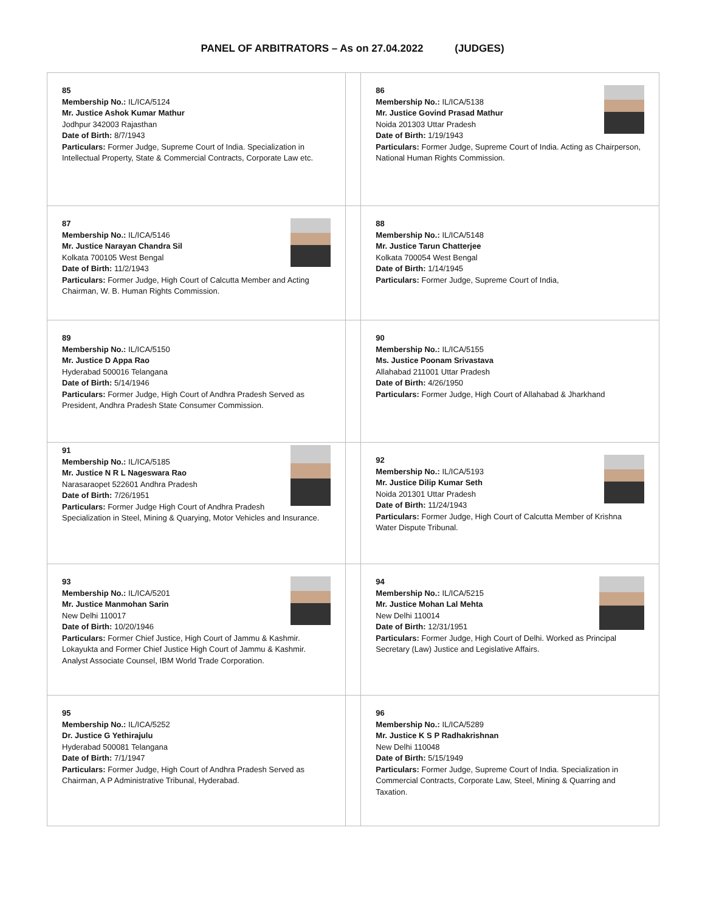PANEL OF ARBITRATORS – As on 27.04.2022 (JUDGES)
| 85 Membership No.: IL/ICA/5124 Mr. Justice Ashok Kumar Mathur Jodhpur 342003 Rajasthan Date of Birth: 8/7/1943 Particulars: Former Judge, Supreme Court of India. Specialization in Intellectual Property, State & Commercial Contracts, Corporate Law etc. | | 86 Membership No.: IL/ICA/5138 Mr. Justice Govind Prasad Mathur Noida 201303 Uttar Pradesh Date of Birth: 1/19/1943 Particulars: Former Judge, Supreme Court of India. Acting as Chairperson, National Human Rights Commission. |
| 87 Membership No.: IL/ICA/5146 Mr. Justice Narayan Chandra Sil Kolkata 700105 West Bengal Date of Birth: 11/2/1943 Particulars: Former Judge, High Court of Calcutta Member and Acting Chairman, W. B. Human Rights Commission. | | 88 Membership No.: IL/ICA/5148 Mr. Justice Tarun Chatterjee Kolkata 700054 West Bengal Date of Birth: 1/14/1945 Particulars: Former Judge, Supreme Court of India, |
| 89 Membership No.: IL/ICA/5150 Mr. Justice D Appa Rao Hyderabad 500016 Telangana Date of Birth: 5/14/1946 Particulars: Former Judge, High Court of Andhra Pradesh Served as President, Andhra Pradesh State Consumer Commission. | | 90 Membership No.: IL/ICA/5155 Ms. Justice Poonam Srivastava Allahabad 211001 Uttar Pradesh Date of Birth: 4/26/1950 Particulars: Former Judge, High Court of Allahabad & Jharkhand |
| 91 Membership No.: IL/ICA/5185 Mr. Justice N R L Nageswara Rao Narasaraopet 522601 Andhra Pradesh Date of Birth: 7/26/1951 Particulars: Former Judge High Court of Andhra Pradesh Specialization in Steel, Mining & Quarying, Motor Vehicles and Insurance. | | 92 Membership No.: IL/ICA/5193 Mr. Justice Dilip Kumar Seth Noida 201301 Uttar Pradesh Date of Birth: 11/24/1943 Particulars: Former Judge, High Court of Calcutta Member of Krishna Water Dispute Tribunal. |
| 93 Membership No.: IL/ICA/5201 Mr. Justice Manmohan Sarin New Delhi 110017 Date of Birth: 10/20/1946 Particulars: Former Chief Justice, High Court of Jammu & Kashmir. Lokayukta and Former Chief Justice High Court of Jammu & Kashmir. Analyst Associate Counsel, IBM World Trade Corporation. | | 94 Membership No.: IL/ICA/5215 Mr. Justice Mohan Lal Mehta New Delhi 110014 Date of Birth: 12/31/1951 Particulars: Former Judge, High Court of Delhi. Worked as Principal Secretary (Law) Justice and Legislative Affairs. |
| 95 Membership No.: IL/ICA/5252 Dr. Justice G Yethirajulu Hyderabad 500081 Telangana Date of Birth: 7/1/1947 Particulars: Former Judge, High Court of Andhra Pradesh Served as Chairman, A P Administrative Tribunal, Hyderabad. | | 96 Membership No.: IL/ICA/5289 Mr. Justice K S P Radhakrishnan New Delhi 110048 Date of Birth: 5/15/1949 Particulars: Former Judge, Supreme Court of India. Specialization in Commercial Contracts, Corporate Law, Steel, Mining & Quarring and Taxation. |